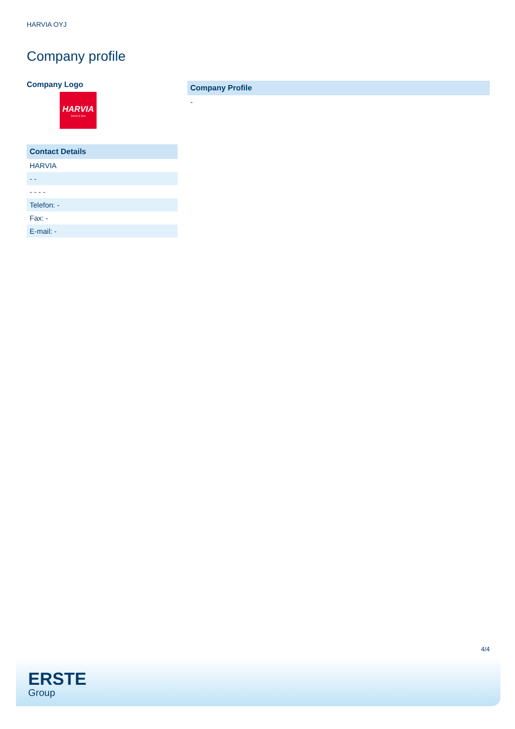HARVIA OYJ
Company profile
Company Logo
HARVIA
Sauna & Spa
| Contact Details |
| --- |
| HARVIA |
| - - |
| - - - - |
| Telefon: - |
| Fax: - |
| E-mail: - |
| Company Profile |
| --- |
| - |
4/4
ERSTE
Group